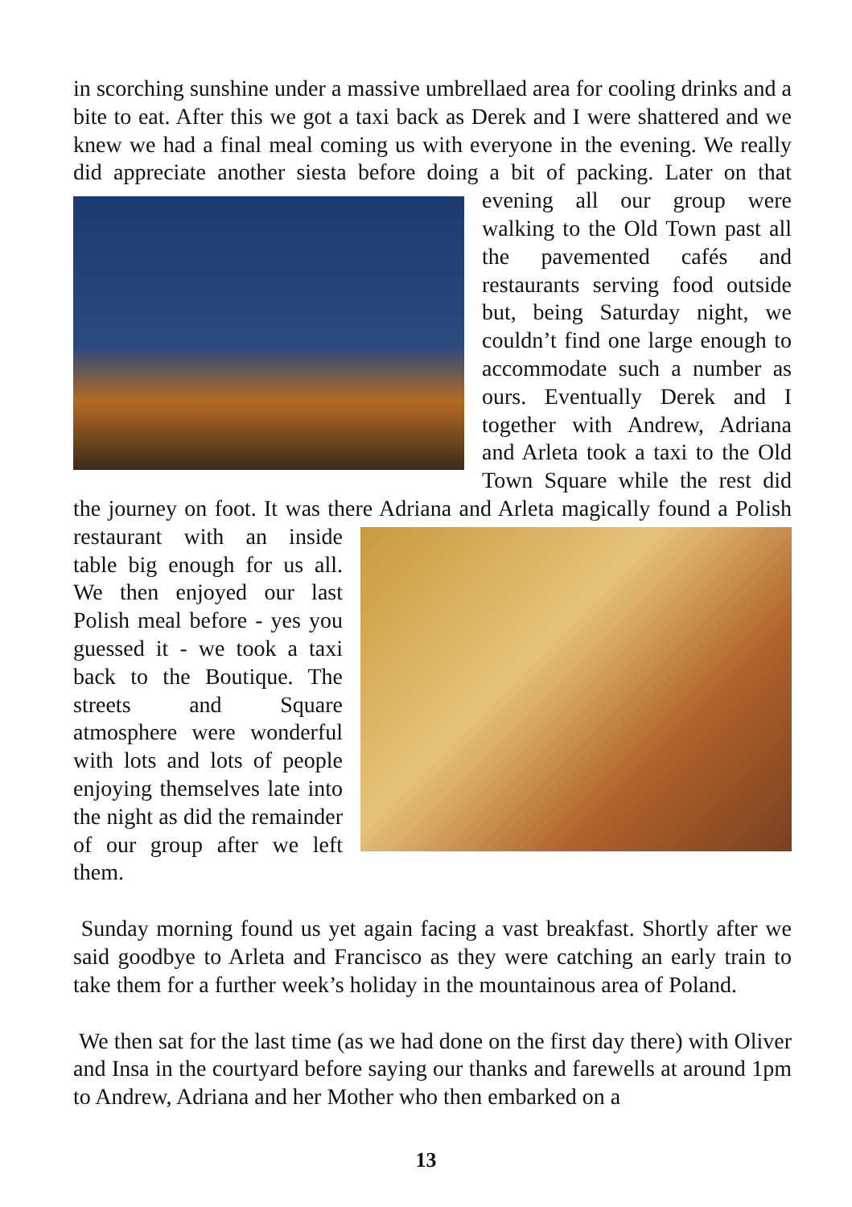in scorching sunshine under a massive umbrellaed area for cooling drinks and a bite to eat. After this we got a taxi back as Derek and I were shattered and we knew we had a final meal coming us with everyone in the evening. We really did appreciate another siesta before doing a bit of packing. Later on that evening all our group were walking to the Old Town past all the pavemented cafés and restaurants serving food outside but, being Saturday night, we couldn’t find one large enough to accommodate such a number as ours. Eventually Derek and I together with Andrew, Adriana and Arleta took a taxi to the Old Town Square while the rest did the journey on foot. It was there Adriana and Arleta magically found a Polish restaurant with an inside table big enough for us all. We then enjoyed our last Polish meal before - yes you guessed it - we took a taxi back to the Boutique. The streets and Square atmosphere were wonderful with lots and lots of people enjoying themselves late into the night as did the remainder of our group after we left them.
Sunday morning found us yet again facing a vast breakfast. Shortly after we said goodbye to Arleta and Francisco as they were catching an early train to take them for a further week’s holiday in the mountainous area of Poland.
We then sat for the last time (as we had done on the first day there) with Oliver and Insa in the courtyard before saying our thanks and farewells at around 1pm to Andrew, Adriana and her Mother who then embarked on a
13